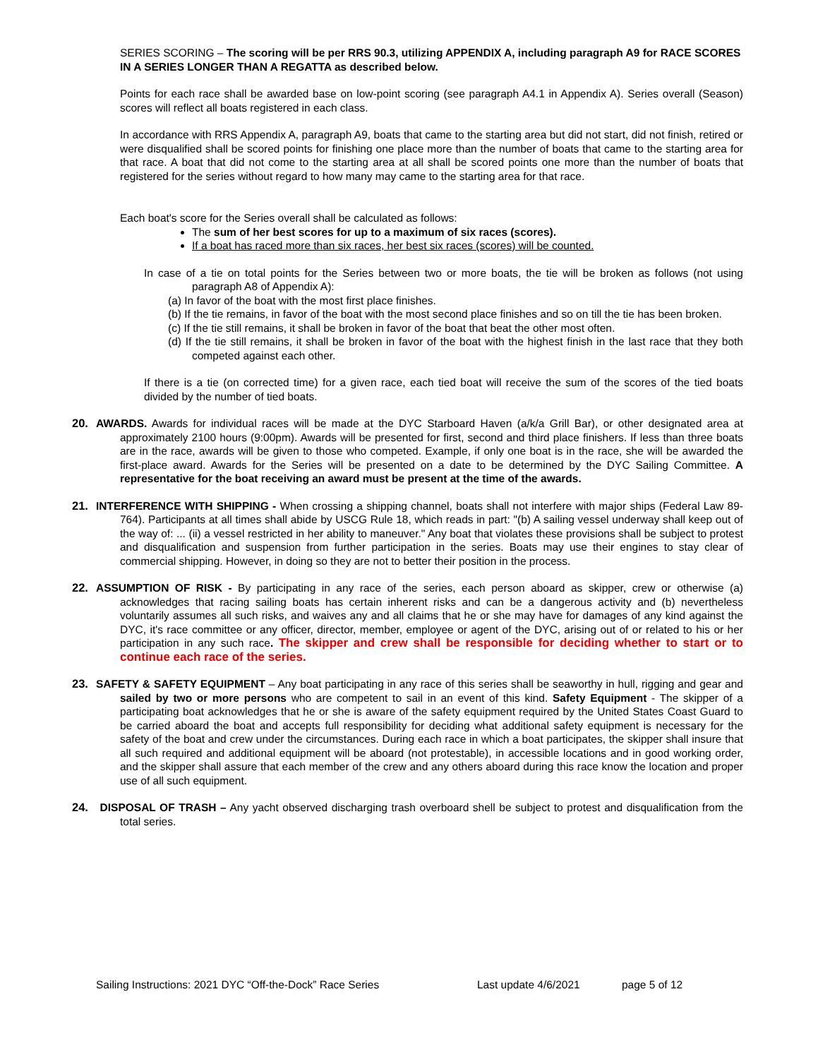SERIES SCORING – The scoring will be per RRS 90.3, utilizing APPENDIX A, including paragraph A9 for RACE SCORES IN A SERIES LONGER THAN A REGATTA as described below.
Points for each race shall be awarded base on low-point scoring (see paragraph A4.1 in Appendix A). Series overall (Season) scores will reflect all boats registered in each class.
In accordance with RRS Appendix A, paragraph A9, boats that came to the starting area but did not start, did not finish, retired or were disqualified shall be scored points for finishing one place more than the number of boats that came to the starting area for that race. A boat that did not come to the starting area at all shall be scored points one more than the number of boats that registered for the series without regard to how many may came to the starting area for that race.
Each boat's score for the Series overall shall be calculated as follows:
The sum of her best scores for up to a maximum of six races (scores).
If a boat has raced more than six races, her best six races (scores) will be counted.
In case of a tie on total points for the Series between two or more boats, the tie will be broken as follows (not using paragraph A8 of Appendix A):
(a) In favor of the boat with the most first place finishes.
(b) If the tie remains, in favor of the boat with the most second place finishes and so on till the tie has been broken.
(c) If the tie still remains, it shall be broken in favor of the boat that beat the other most often.
(d) If the tie still remains, it shall be broken in favor of the boat with the highest finish in the last race that they both competed against each other.
If there is a tie (on corrected time) for a given race, each tied boat will receive the sum of the scores of the tied boats divided by the number of tied boats.
20. AWARDS. Awards for individual races will be made at the DYC Starboard Haven (a/k/a Grill Bar), or other designated area at approximately 2100 hours (9:00pm). Awards will be presented for first, second and third place finishers. If less than three boats are in the race, awards will be given to those who competed. Example, if only one boat is in the race, she will be awarded the first-place award. Awards for the Series will be presented on a date to be determined by the DYC Sailing Committee. A representative for the boat receiving an award must be present at the time of the awards.
21. INTERFERENCE WITH SHIPPING - When crossing a shipping channel, boats shall not interfere with major ships (Federal Law 89-764). Participants at all times shall abide by USCG Rule 18, which reads in part: "(b) A sailing vessel underway shall keep out of the way of: ... (ii) a vessel restricted in her ability to maneuver." Any boat that violates these provisions shall be subject to protest and disqualification and suspension from further participation in the series. Boats may use their engines to stay clear of commercial shipping. However, in doing so they are not to better their position in the process.
22. ASSUMPTION OF RISK - By participating in any race of the series, each person aboard as skipper, crew or otherwise (a) acknowledges that racing sailing boats has certain inherent risks and can be a dangerous activity and (b) nevertheless voluntarily assumes all such risks, and waives any and all claims that he or she may have for damages of any kind against the DYC, it's race committee or any officer, director, member, employee or agent of the DYC, arising out of or related to his or her participation in any such race. The skipper and crew shall be responsible for deciding whether to start or to continue each race of the series.
23. SAFETY & SAFETY EQUIPMENT – Any boat participating in any race of this series shall be seaworthy in hull, rigging and gear and sailed by two or more persons who are competent to sail in an event of this kind. Safety Equipment - The skipper of a participating boat acknowledges that he or she is aware of the safety equipment required by the United States Coast Guard to be carried aboard the boat and accepts full responsibility for deciding what additional safety equipment is necessary for the safety of the boat and crew under the circumstances. During each race in which a boat participates, the skipper shall insure that all such required and additional equipment will be aboard (not protestable), in accessible locations and in good working order, and the skipper shall assure that each member of the crew and any others aboard during this race know the location and proper use of all such equipment.
24. DISPOSAL OF TRASH – Any yacht observed discharging trash overboard shell be subject to protest and disqualification from the total series.
Sailing Instructions: 2021 DYC “Off-the-Dock” Race Series Last update 4/6/2021 page 5 of 12